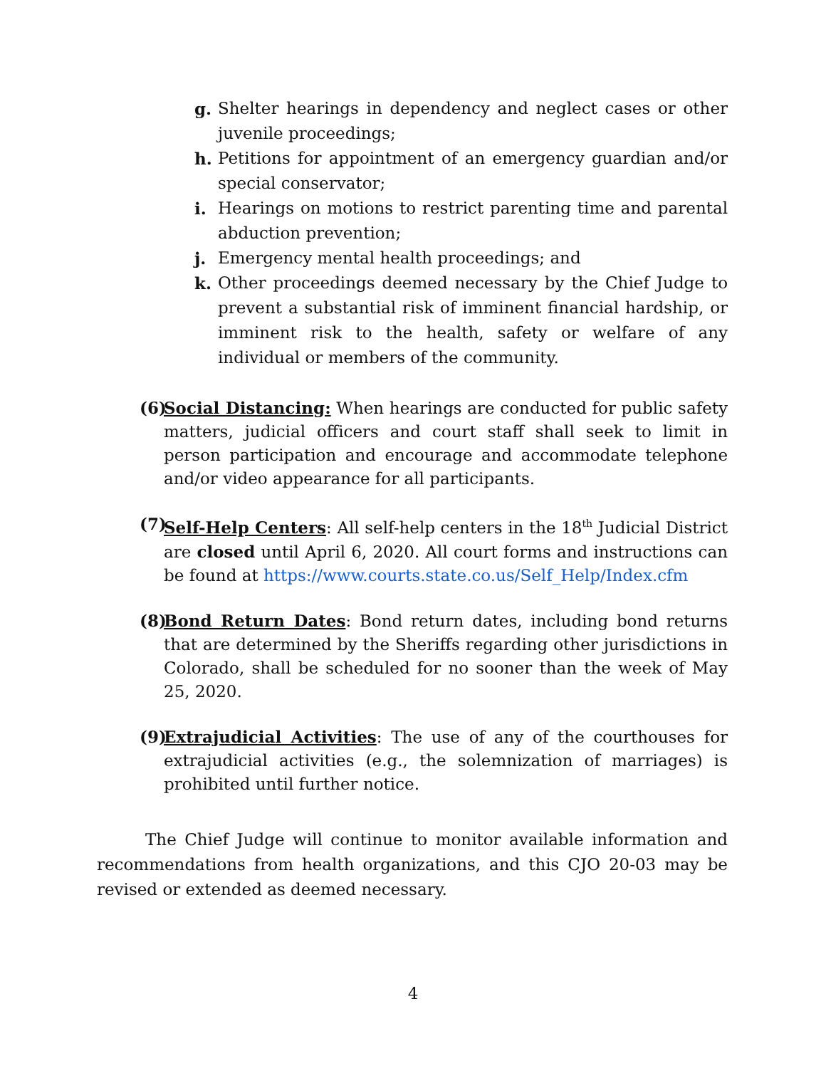g. Shelter hearings in dependency and neglect cases or other juvenile proceedings;
h. Petitions for appointment of an emergency guardian and/or special conservator;
i. Hearings on motions to restrict parenting time and parental abduction prevention;
j. Emergency mental health proceedings; and
k. Other proceedings deemed necessary by the Chief Judge to prevent a substantial risk of imminent financial hardship, or imminent risk to the health, safety or welfare of any individual or members of the community.
(6) Social Distancing: When hearings are conducted for public safety matters, judicial officers and court staff shall seek to limit in person participation and encourage and accommodate telephone and/or video appearance for all participants.
(7) Self-Help Centers: All self-help centers in the 18<sup>th</sup> Judicial District are closed until April 6, 2020. All court forms and instructions can be found at https://www.courts.state.co.us/Self_Help/Index.cfm
(8) Bond Return Dates: Bond return dates, including bond returns that are determined by the Sheriffs regarding other jurisdictions in Colorado, shall be scheduled for no sooner than the week of May 25, 2020.
(9) Extrajudicial Activities: The use of any of the courthouses for extrajudicial activities (e.g., the solemnization of marriages) is prohibited until further notice.
The Chief Judge will continue to monitor available information and recommendations from health organizations, and this CJO 20-03 may be revised or extended as deemed necessary.
4